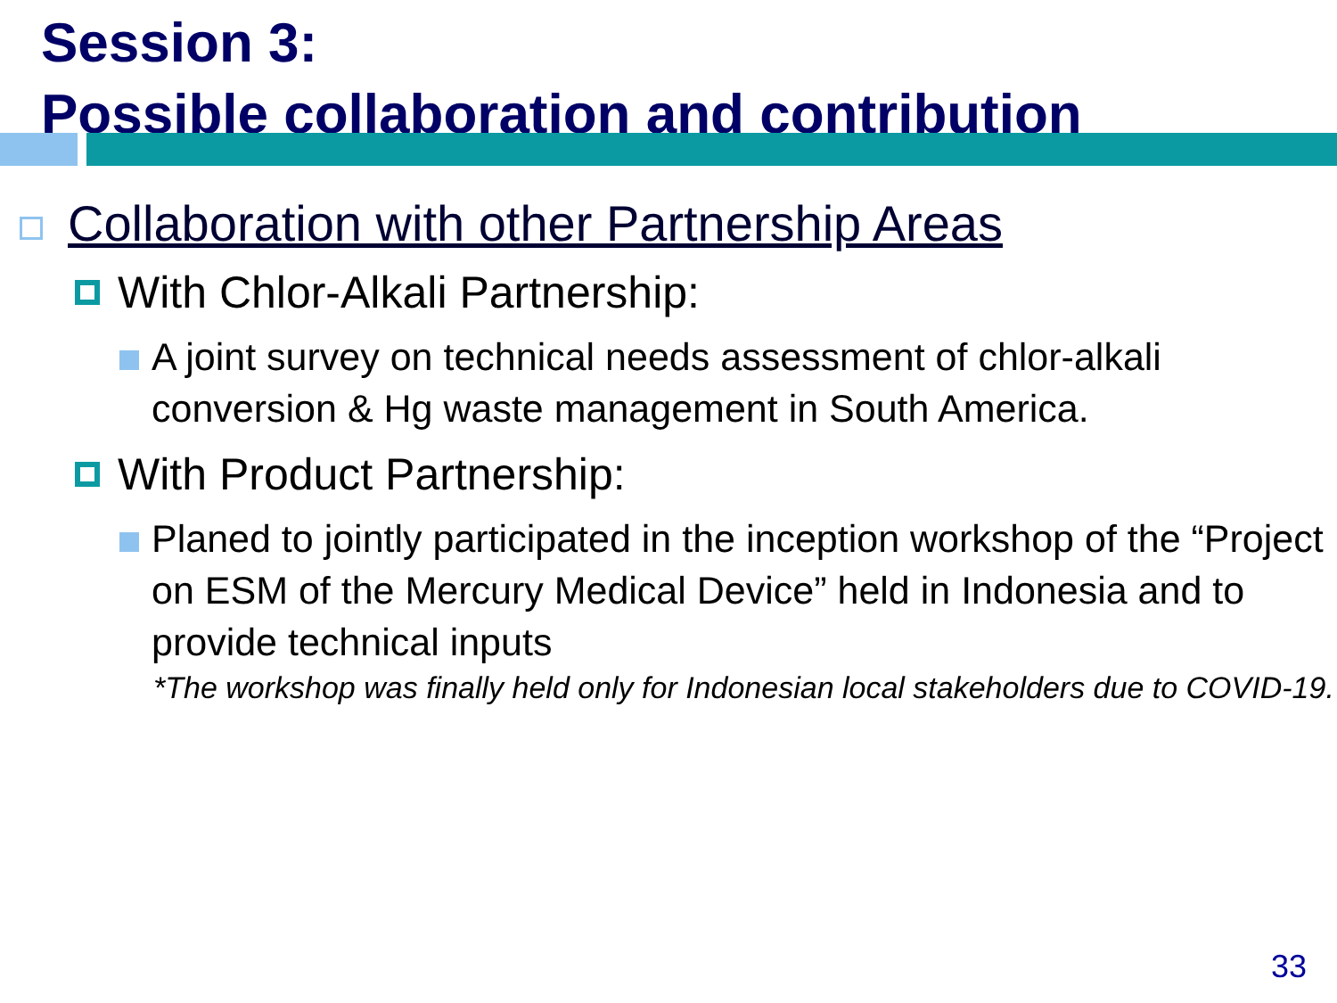Session 3:
Possible collaboration and contribution
Collaboration with other Partnership Areas
With Chlor-Alkali Partnership:
A joint survey on technical needs assessment of chlor-alkali conversion & Hg waste management in South America.
With Product Partnership:
Planed to jointly participated in the inception workshop of the “Project on ESM of the Mercury Medical Device” held in Indonesia and to provide technical inputs
*The workshop was finally held only for Indonesian local stakeholders due to COVID-19.
33